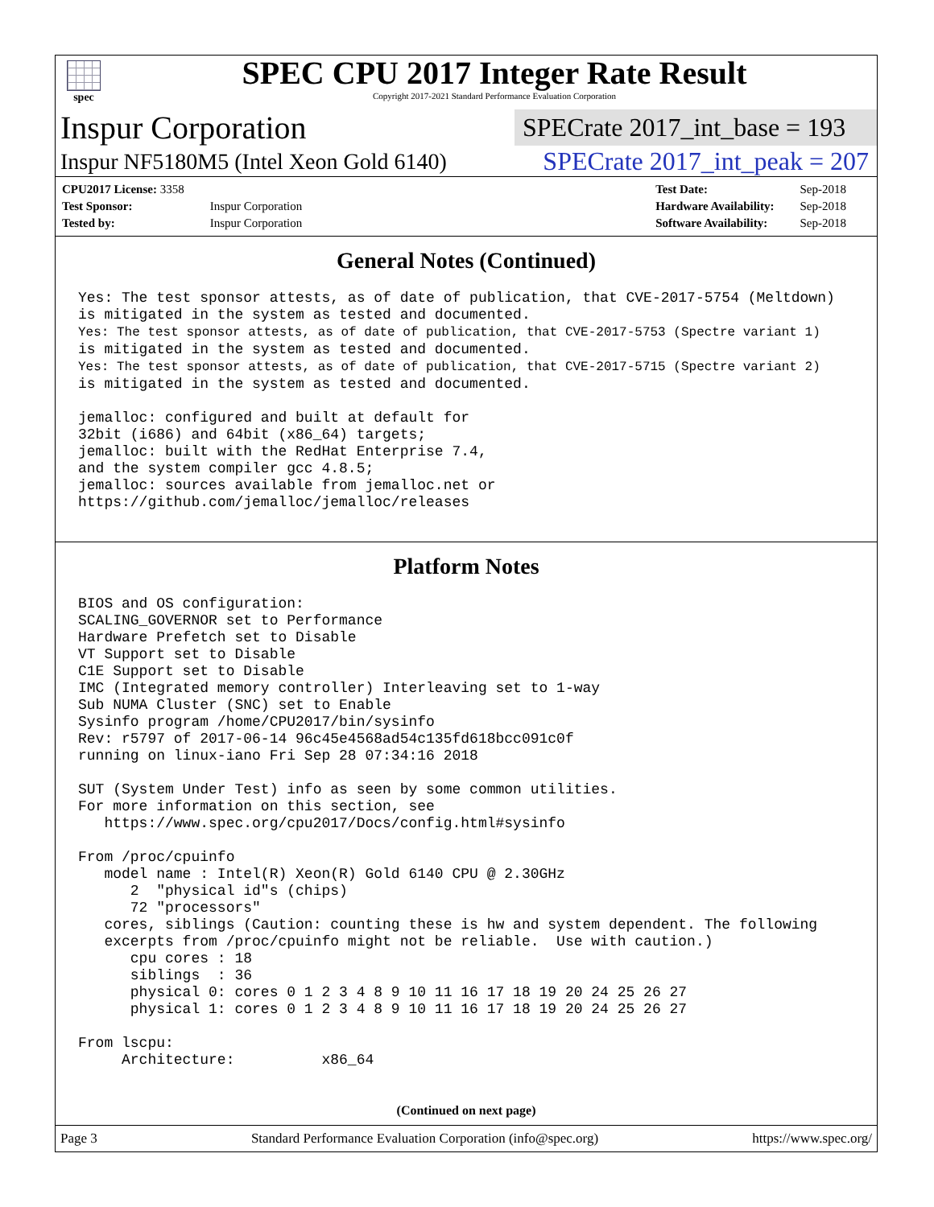spec
SPEC CPU 2017 Integer Rate Result
Copyright 2017-2021 Standard Performance Evaluation Corporation
Inspur Corporation
SPECrate 2017_int_base = 193
Inspur NF5180M5 (Intel Xeon Gold 6140)
SPECrate 2017_int_peak = 207
| CPU2017 License: 3358 | |
| Test Sponsor: | Inspur Corporation |
| Tested by: | Inspur Corporation |
| Test Date: | Sep-2018 |
| Hardware Availability: | Sep-2018 |
| Software Availability: | Sep-2018 |
General Notes (Continued)
Yes: The test sponsor attests, as of date of publication, that CVE-2017-5754 (Meltdown)
is mitigated in the system as tested and documented.
Yes: The test sponsor attests, as of date of publication, that CVE-2017-5753 (Spectre variant 1)
is mitigated in the system as tested and documented.
Yes: The test sponsor attests, as of date of publication, that CVE-2017-5715 (Spectre variant 2)
is mitigated in the system as tested and documented.

jemalloc: configured and built at default for
32bit (i686) and 64bit (x86_64) targets;
jemalloc: built with the RedHat Enterprise 7.4,
and the system compiler gcc 4.8.5;
jemalloc: sources available from jemalloc.net or
https://github.com/jemalloc/jemalloc/releases
Platform Notes
BIOS and OS configuration:
SCALING_GOVERNOR set to Performance
Hardware Prefetch set to Disable
VT Support set to Disable
C1E Support set to Disable
IMC (Integrated memory controller) Interleaving set to 1-way
Sub NUMA Cluster (SNC) set to Enable
Sysinfo program /home/CPU2017/bin/sysinfo
Rev: r5797 of 2017-06-14 96c45e4568ad54c135fd618bcc091c0f
running on linux-iano Fri Sep 28 07:34:16 2018

SUT (System Under Test) info as seen by some common utilities.
For more information on this section, see
   https://www.spec.org/cpu2017/Docs/config.html#sysinfo

From /proc/cpuinfo
   model name : Intel(R) Xeon(R) Gold 6140 CPU @ 2.30GHz
      2  "physical id"s (chips)
      72 "processors"
   cores, siblings (Caution: counting these is hw and system dependent. The following
   excerpts from /proc/cpuinfo might not be reliable.  Use with caution.)
      cpu cores : 18
      siblings  : 36
      physical 0: cores 0 1 2 3 4 8 9 10 11 16 17 18 19 20 24 25 26 27
      physical 1: cores 0 1 2 3 4 8 9 10 11 16 17 18 19 20 24 25 26 27

From lscpu:
     Architecture:          x86_64
(Continued on next page)
Page 3 Standard Performance Evaluation Corporation (info@spec.org) https://www.spec.org/